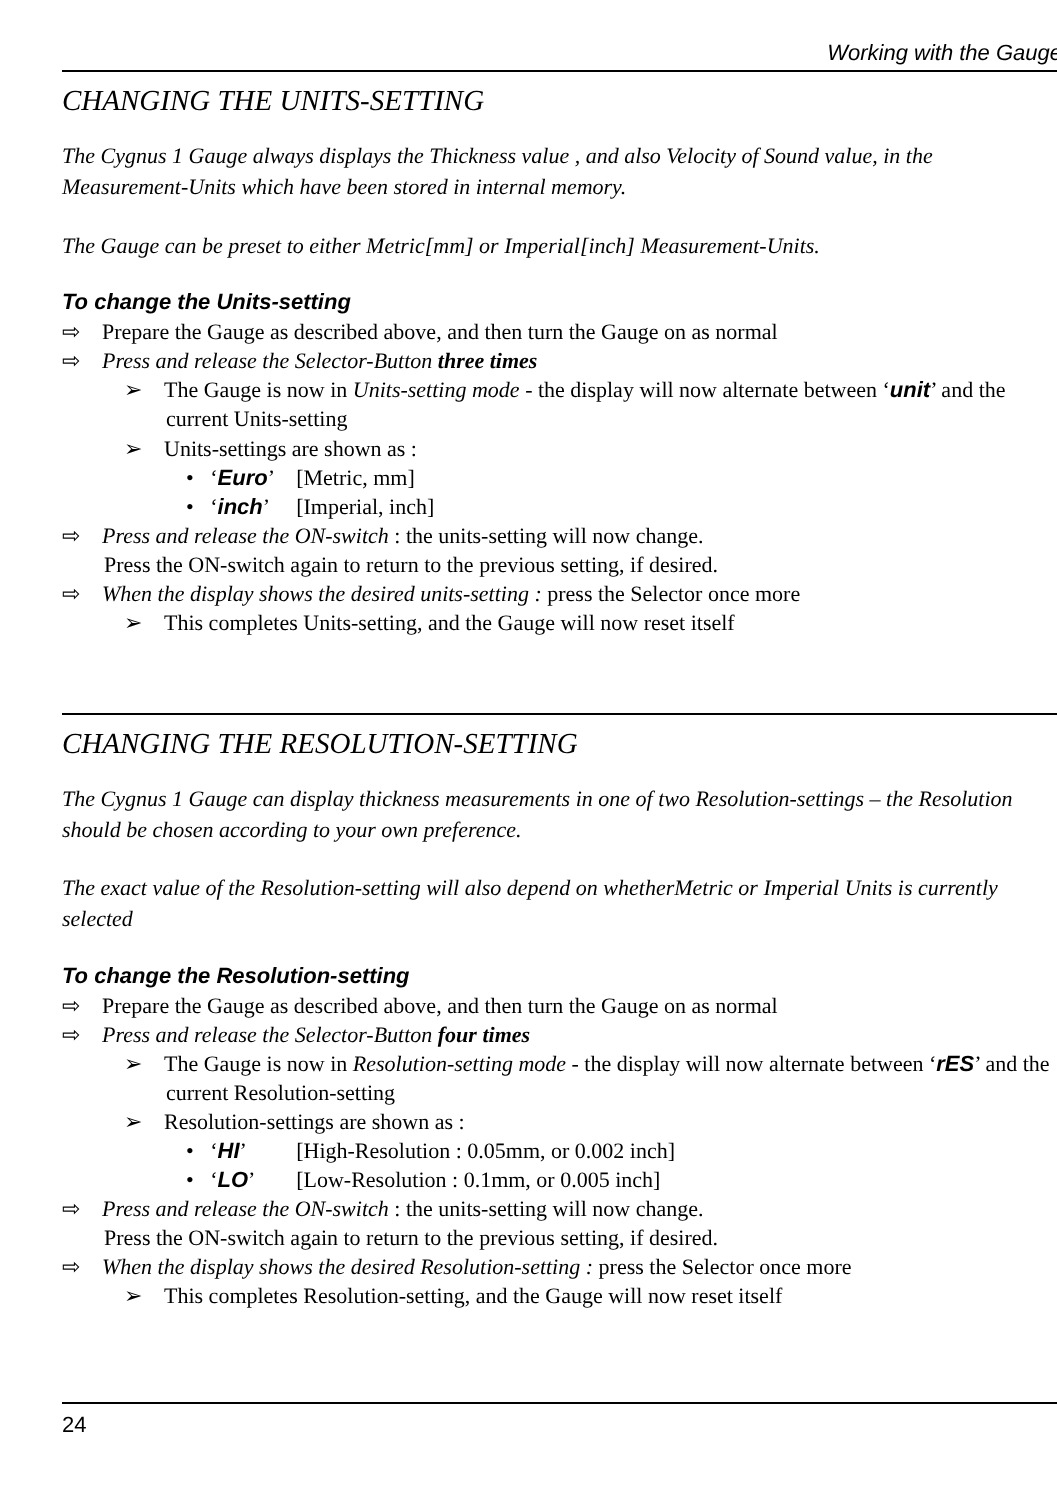Working with the Gauge
CHANGING THE UNITS-SETTING
The Cygnus 1 Gauge always displays the Thickness value , and also Velocity of Sound value, in the Measurement-Units which have been stored in internal memory.
The Gauge can be preset to either Metric[mm] or Imperial[inch] Measurement-Units.
To change the Units-setting
⇨ Prepare the Gauge as described above, and then turn the Gauge on as normal
⇨ Press and release the Selector-Button three times
➢ The Gauge is now in Units-setting mode - the display will now alternate between ‘unit’ and the current Units-setting
➢ Units-settings are shown as :
• ‘Euro’ [Metric, mm]
• ‘inch’ [Imperial, inch]
⇨ Press and release the ON-switch : the units-setting will now change.
Press the ON-switch again to return to the previous setting, if desired.
⇨ When the display shows the desired units-setting : press the Selector once more
➢ This completes Units-setting, and the Gauge will now reset itself
CHANGING THE RESOLUTION-SETTING
The Cygnus 1 Gauge can display thickness measurements in one of two Resolution-settings – the Resolution should be chosen according to your own preference.
The exact value of the Resolution-setting will also depend on whetherMetric or Imperial Units is currently selected
To change the Resolution-setting
⇨ Prepare the Gauge as described above, and then turn the Gauge on as normal
⇨ Press and release the Selector-Button four times
➢ The Gauge is now in Resolution-setting mode - the display will now alternate between ‘rES’ and the current Resolution-setting
➢ Resolution-settings are shown as :
• ‘HI’ [High-Resolution : 0.05mm, or 0.002 inch]
• ‘LO’ [Low-Resolution : 0.1mm, or 0.005 inch]
⇨ Press and release the ON-switch : the units-setting will now change.
Press the ON-switch again to return to the previous setting, if desired.
⇨ When the display shows the desired Resolution-setting : press the Selector once more
➢ This completes Resolution-setting, and the Gauge will now reset itself
24